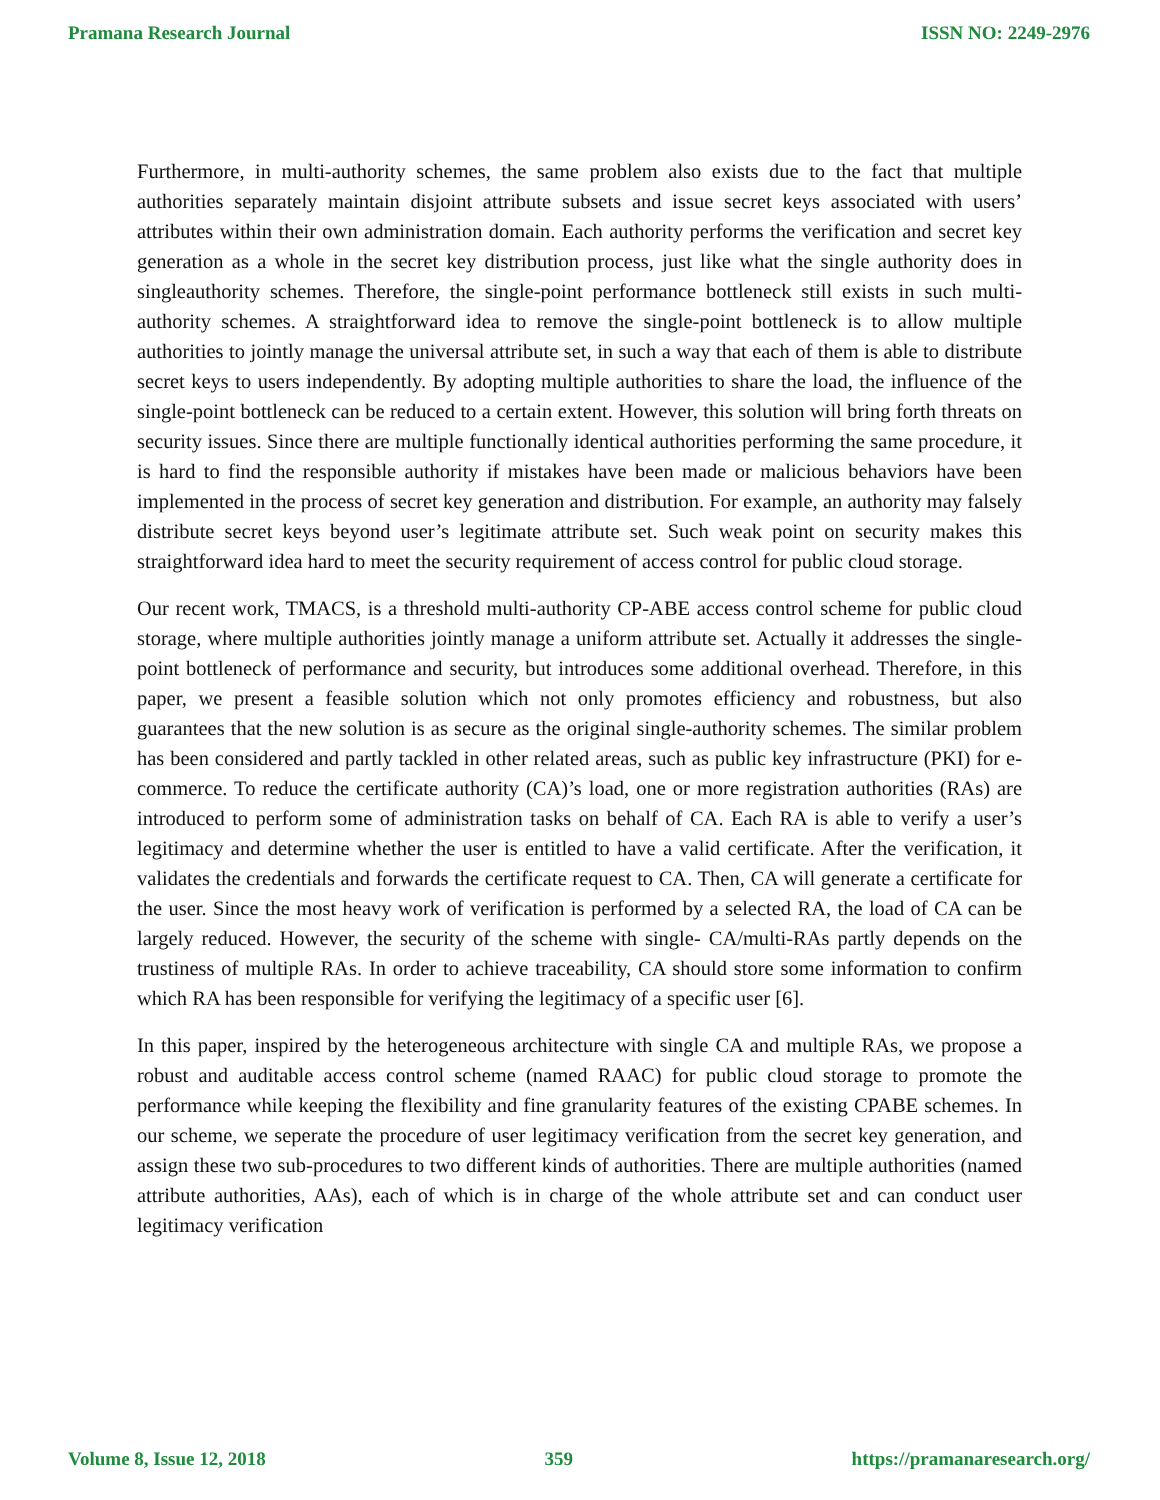Pramana Research Journal ISSN NO: 2249-2976
Furthermore, in multi-authority schemes, the same problem also exists due to the fact that multiple authorities separately maintain disjoint attribute subsets and issue secret keys associated with users’ attributes within their own administration domain. Each authority performs the verification and secret key generation as a whole in the secret key distribution process, just like what the single authority does in singleauthority schemes. Therefore, the single-point performance bottleneck still exists in such multi-authority schemes. A straightforward idea to remove the single-point bottleneck is to allow multiple authorities to jointly manage the universal attribute set, in such a way that each of them is able to distribute secret keys to users independently. By adopting multiple authorities to share the load, the influence of the single-point bottleneck can be reduced to a certain extent. However, this solution will bring forth threats on security issues. Since there are multiple functionally identical authorities performing the same procedure, it is hard to find the responsible authority if mistakes have been made or malicious behaviors have been implemented in the process of secret key generation and distribution. For example, an authority may falsely distribute secret keys beyond user’s legitimate attribute set. Such weak point on security makes this straightforward idea hard to meet the security requirement of access control for public cloud storage.
Our recent work, TMACS, is a threshold multi-authority CP-ABE access control scheme for public cloud storage, where multiple authorities jointly manage a uniform attribute set. Actually it addresses the single-point bottleneck of performance and security, but introduces some additional overhead. Therefore, in this paper, we present a feasible solution which not only promotes efficiency and robustness, but also guarantees that the new solution is as secure as the original single-authority schemes. The similar problem has been considered and partly tackled in other related areas, such as public key infrastructure (PKI) for e-commerce. To reduce the certificate authority (CA)’s load, one or more registration authorities (RAs) are introduced to perform some of administration tasks on behalf of CA. Each RA is able to verify a user’s legitimacy and determine whether the user is entitled to have a valid certificate. After the verification, it validates the credentials and forwards the certificate request to CA. Then, CA will generate a certificate for the user. Since the most heavy work of verification is performed by a selected RA, the load of CA can be largely reduced. However, the security of the scheme with single- CA/multi-RAs partly depends on the trustiness of multiple RAs. In order to achieve traceability, CA should store some information to confirm which RA has been responsible for verifying the legitimacy of a specific user [6].
In this paper, inspired by the heterogeneous architecture with single CA and multiple RAs, we propose a robust and auditable access control scheme (named RAAC) for public cloud storage to promote the performance while keeping the flexibility and fine granularity features of the existing CPABE schemes. In our scheme, we seperate the procedure of user legitimacy verification from the secret key generation, and assign these two sub-procedures to two different kinds of authorities. There are multiple authorities (named attribute authorities, AAs), each of which is in charge of the whole attribute set and can conduct user legitimacy verification
Volume 8, Issue 12, 2018 359 https://pramanaresearch.org/